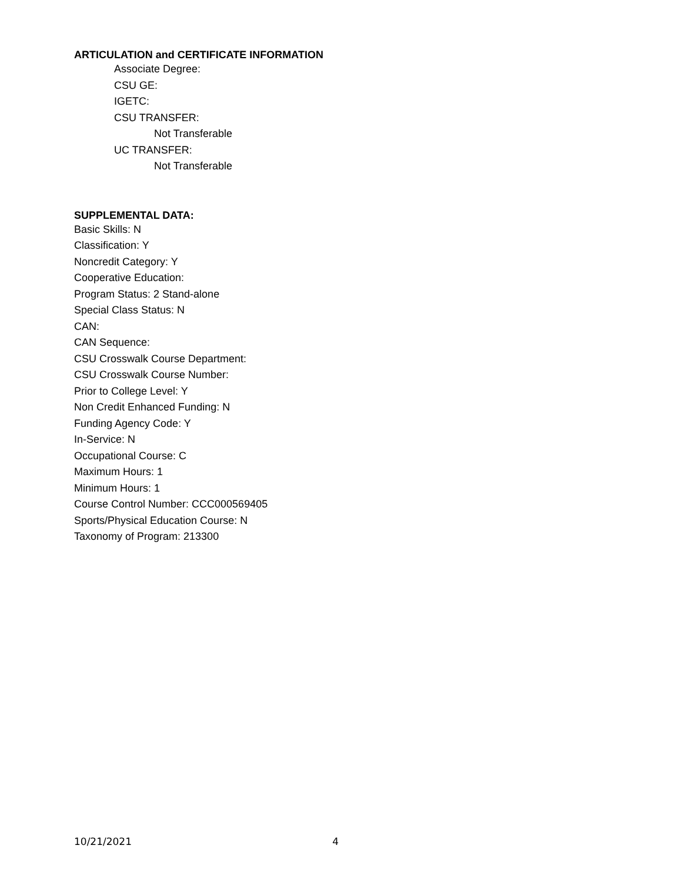ARTICULATION and CERTIFICATE INFORMATION
Associate Degree:
CSU GE:
IGETC:
CSU TRANSFER:
Not Transferable
UC TRANSFER:
Not Transferable
SUPPLEMENTAL DATA:
Basic Skills: N
Classification: Y
Noncredit Category: Y
Cooperative Education:
Program Status: 2 Stand-alone
Special Class Status: N
CAN:
CAN Sequence:
CSU Crosswalk Course Department:
CSU Crosswalk Course Number:
Prior to College Level: Y
Non Credit Enhanced Funding: N
Funding Agency Code: Y
In-Service: N
Occupational Course: C
Maximum Hours: 1
Minimum Hours: 1
Course Control Number: CCC000569405
Sports/Physical Education Course: N
Taxonomy of Program: 213300
10/21/2021 4